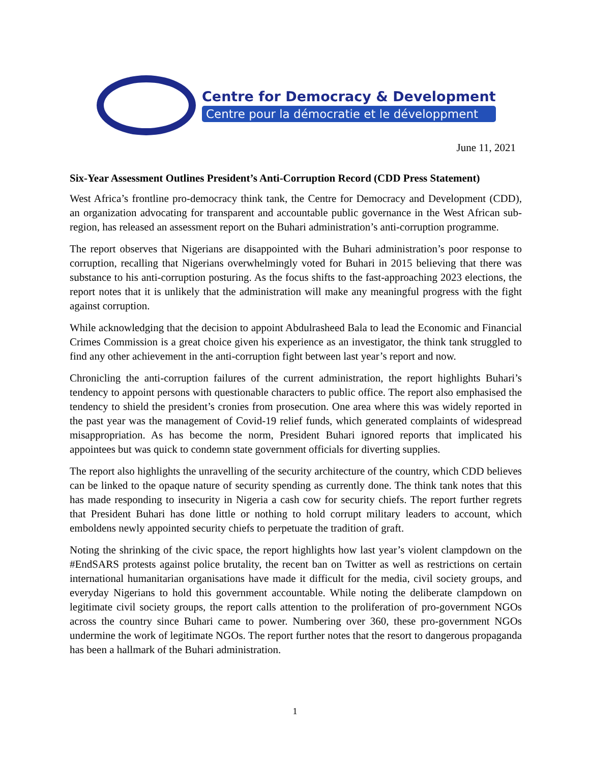Centre for Democracy & Development
Centre pour la démocratie et le développment
June 11, 2021
Six-Year Assessment Outlines President’s Anti-Corruption Record (CDD Press Statement)
West Africa’s frontline pro-democracy think tank, the Centre for Democracy and Development (CDD), an organization advocating for transparent and accountable public governance in the West African sub-region, has released an assessment report on the Buhari administration’s anti-corruption programme.
The report observes that Nigerians are disappointed with the Buhari administration’s poor response to corruption, recalling that Nigerians overwhelmingly voted for Buhari in 2015 believing that there was substance to his anti-corruption posturing. As the focus shifts to the fast-approaching 2023 elections, the report notes that it is unlikely that the administration will make any meaningful progress with the fight against corruption.
While acknowledging that the decision to appoint Abdulrasheed Bala to lead the Economic and Financial Crimes Commission is a great choice given his experience as an investigator, the think tank struggled to find any other achievement in the anti-corruption fight between last year’s report and now.
Chronicling the anti-corruption failures of the current administration, the report highlights Buhari’s tendency to appoint persons with questionable characters to public office. The report also emphasised the tendency to shield the president’s cronies from prosecution. One area where this was widely reported in the past year was the management of Covid-19 relief funds, which generated complaints of widespread misappropriation. As has become the norm, President Buhari ignored reports that implicated his appointees but was quick to condemn state government officials for diverting supplies.
The report also highlights the unravelling of the security architecture of the country, which CDD believes can be linked to the opaque nature of security spending as currently done. The think tank notes that this has made responding to insecurity in Nigeria a cash cow for security chiefs. The report further regrets that President Buhari has done little or nothing to hold corrupt military leaders to account, which emboldens newly appointed security chiefs to perpetuate the tradition of graft.
Noting the shrinking of the civic space, the report highlights how last year’s violent clampdown on the #EndSARS protests against police brutality, the recent ban on Twitter as well as restrictions on certain international humanitarian organisations have made it difficult for the media, civil society groups, and everyday Nigerians to hold this government accountable. While noting the deliberate clampdown on legitimate civil society groups, the report calls attention to the proliferation of pro-government NGOs across the country since Buhari came to power. Numbering over 360, these pro-government NGOs undermine the work of legitimate NGOs. The report further notes that the resort to dangerous propaganda has been a hallmark of the Buhari administration.
1